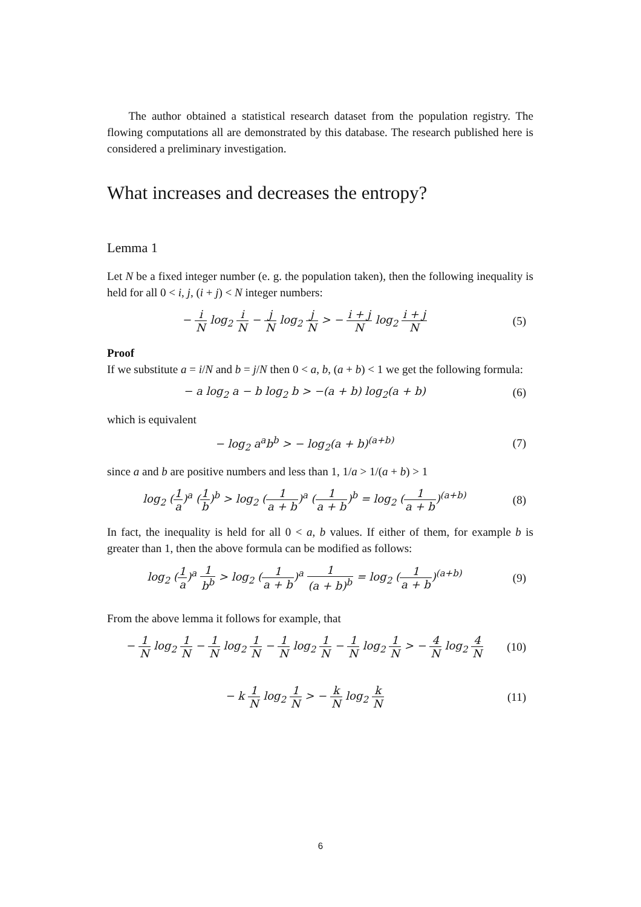The author obtained a statistical research dataset from the population registry. The flowing computations all are demonstrated by this database. The research published here is considered a preliminary investigation.
What increases and decreases the entropy?
Lemma 1
Let N be a fixed integer number (e. g. the population taken), then the following inequality is held for all 0 < i, j, (i + j) < N integer numbers:
− i N log<sub>2</sub> i N − j N log<sub>2</sub> j N > − i + j N log<sub>2</sub> i + j N
(5)
Proof
If we substitute a = i/N and b = j/N then 0 < a, b, (a + b) < 1 we get the following formula:
− a log<sub>2</sub> a − b log<sub>2</sub> b > −(a + b) log<sub>2</sub>(a + b)
(6)
which is equivalent
− log<sub>2</sub> a<sup>a</sup>b<sup>b</sup> > − log<sub>2</sub>(a + b)<sup>(a+b)</sup>
(7)
since a and b are positive numbers and less than 1, 1/a > 1/(a + b) > 1
log<sub>2</sub> (1 a)<sup>a</sup> (1 b)<sup>b</sup> > log<sub>2</sub> (1 a + b)<sup>a</sup> (1 a + b)<sup>b</sup> = log<sub>2</sub> (1 a + b)<sup>(a+b)</sup>
(8)
In fact, the inequality is held for all 0 < a, b values. If either of them, for example b is greater than 1, then the above formula can be modified as follows:
log<sub>2</sub> (1 a)<sup>a</sup> 1 b<sup>b</sup> > log<sub>2</sub> (1 a + b)<sup>a</sup> 1 (a + b)<sup>b</sup> = log<sub>2</sub> (1 a + b)<sup>(a+b)</sup>
(9)
From the above lemma it follows for example, that
− 1 N log<sub>2</sub> 1 N − 1 N log<sub>2</sub> 1 N − 1 N log<sub>2</sub> 1 N − 1 N log<sub>2</sub> 1 N > − 4 N log<sub>2</sub> 4 N
(10)
− k 1 N log<sub>2</sub> 1 N > − k N log<sub>2</sub> k N
(11)
6